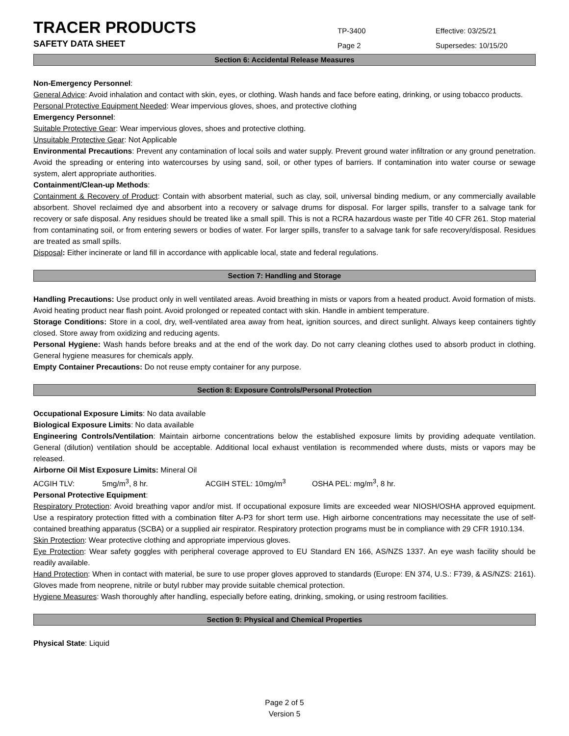TRACER PRODUCTS
TP-3400
Effective: 03/25/21
SAFETY DATA SHEET
Page 2
Supersedes: 10/15/20
Section 6: Accidental Release Measures
Non-Emergency Personnel:
General Advice: Avoid inhalation and contact with skin, eyes, or clothing. Wash hands and face before eating, drinking, or using tobacco products.
Personal Protective Equipment Needed: Wear impervious gloves, shoes, and protective clothing
Emergency Personnel:
Suitable Protective Gear: Wear impervious gloves, shoes and protective clothing.
Unsuitable Protective Gear: Not Applicable
Environmental Precautions: Prevent any contamination of local soils and water supply. Prevent ground water infiltration or any ground penetration. Avoid the spreading or entering into watercourses by using sand, soil, or other types of barriers. If contamination into water course or sewage system, alert appropriate authorities.
Containment/Clean-up Methods:
Containment & Recovery of Product: Contain with absorbent material, such as clay, soil, universal binding medium, or any commercially available absorbent. Shovel reclaimed dye and absorbent into a recovery or salvage drums for disposal. For larger spills, transfer to a salvage tank for recovery or safe disposal. Any residues should be treated like a small spill. This is not a RCRA hazardous waste per Title 40 CFR 261. Stop material from contaminating soil, or from entering sewers or bodies of water. For larger spills, transfer to a salvage tank for safe recovery/disposal. Residues are treated as small spills.
Disposal: Either incinerate or land fill in accordance with applicable local, state and federal regulations.
Section 7: Handling and Storage
Handling Precautions: Use product only in well ventilated areas. Avoid breathing in mists or vapors from a heated product. Avoid formation of mists. Avoid heating product near flash point. Avoid prolonged or repeated contact with skin. Handle in ambient temperature.
Storage Conditions: Store in a cool, dry, well-ventilated area away from heat, ignition sources, and direct sunlight. Always keep containers tightly closed. Store away from oxidizing and reducing agents.
Personal Hygiene: Wash hands before breaks and at the end of the work day. Do not carry cleaning clothes used to absorb product in clothing. General hygiene measures for chemicals apply.
Empty Container Precautions: Do not reuse empty container for any purpose.
Section 8: Exposure Controls/Personal Protection
Occupational Exposure Limits: No data available
Biological Exposure Limits: No data available
Engineering Controls/Ventilation: Maintain airborne concentrations below the established exposure limits by providing adequate ventilation. General (dilution) ventilation should be acceptable. Additional local exhaust ventilation is recommended where dusts, mists or vapors may be released.
Airborne Oil Mist Exposure Limits: Mineral Oil
ACGIH TLV: 5mg/m<sup>3</sup>, 8 hr. ACGIH STEL: 10mg/m<sup>3</sup> OSHA PEL: mg/m<sup>3</sup>, 8 hr.
Personal Protective Equipment:
Respiratory Protection: Avoid breathing vapor and/or mist. If occupational exposure limits are exceeded wear NIOSH/OSHA approved equipment. Use a respiratory protection fitted with a combination filter A-P3 for short term use. High airborne concentrations may necessitate the use of self-contained breathing apparatus (SCBA) or a supplied air respirator. Respiratory protection programs must be in compliance with 29 CFR 1910.134.
Skin Protection: Wear protective clothing and appropriate impervious gloves.
Eye Protection: Wear safety goggles with peripheral coverage approved to EU Standard EN 166, AS/NZS 1337. An eye wash facility should be readily available.
Hand Protection: When in contact with material, be sure to use proper gloves approved to standards (Europe: EN 374, U.S.: F739, & AS/NZS: 2161). Gloves made from neoprene, nitrile or butyl rubber may provide suitable chemical protection.
Hygiene Measures: Wash thoroughly after handling, especially before eating, drinking, smoking, or using restroom facilities.
Section 9: Physical and Chemical Properties
Physical State: Liquid
Page 2 of 5
Version 5